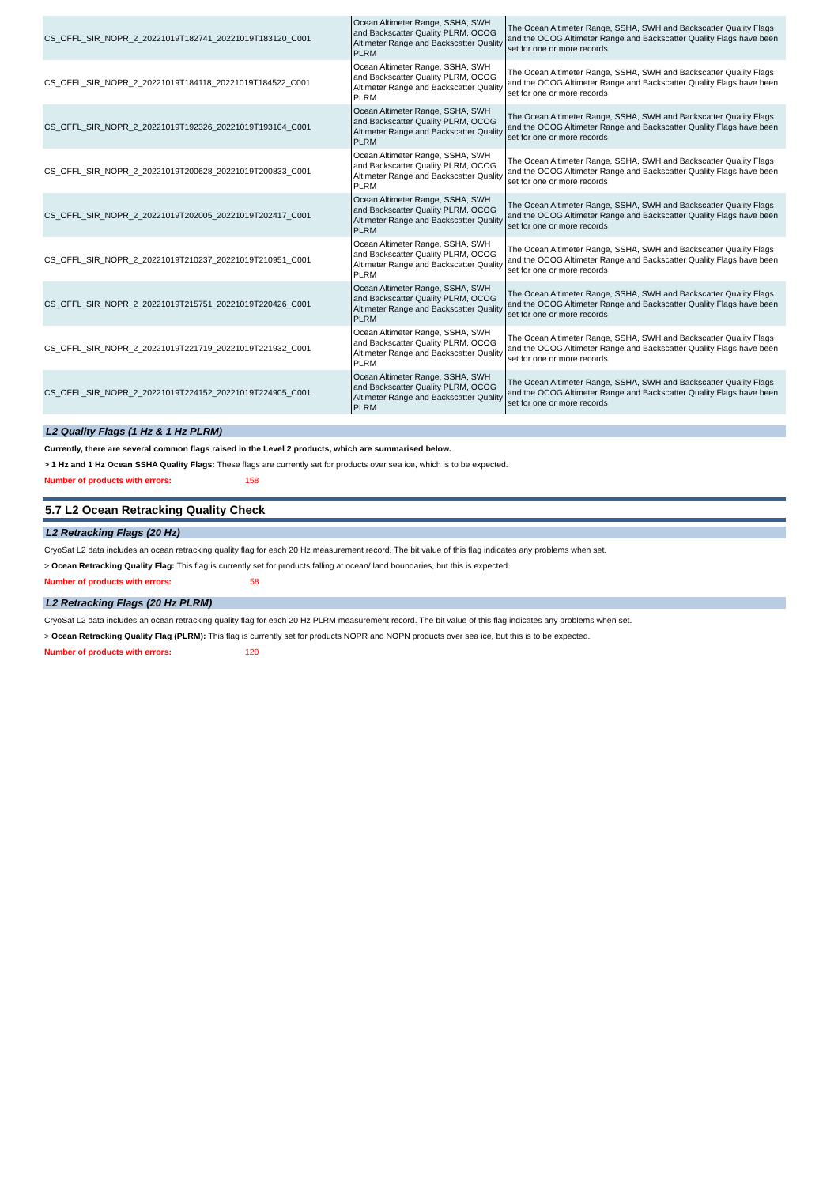| CS_OFFL_SIR_NOPR_2_20221019T182741_20221019T183120_C001 | Ocean Altimeter Range, SSHA, SWH and Backscatter Quality PLRM, OCOG Altimeter Range and Backscatter Quality PLRM | The Ocean Altimeter Range, SSHA, SWH and Backscatter Quality Flags and the OCOG Altimeter Range and Backscatter Quality Flags have been set for one or more records |
| CS_OFFL_SIR_NOPR_2_20221019T184118_20221019T184522_C001 | Ocean Altimeter Range, SSHA, SWH and Backscatter Quality PLRM, OCOG Altimeter Range and Backscatter Quality PLRM | The Ocean Altimeter Range, SSHA, SWH and Backscatter Quality Flags and the OCOG Altimeter Range and Backscatter Quality Flags have been set for one or more records |
| CS_OFFL_SIR_NOPR_2_20221019T192326_20221019T193104_C001 | Ocean Altimeter Range, SSHA, SWH and Backscatter Quality PLRM, OCOG Altimeter Range and Backscatter Quality PLRM | The Ocean Altimeter Range, SSHA, SWH and Backscatter Quality Flags and the OCOG Altimeter Range and Backscatter Quality Flags have been set for one or more records |
| CS_OFFL_SIR_NOPR_2_20221019T200628_20221019T200833_C001 | Ocean Altimeter Range, SSHA, SWH and Backscatter Quality PLRM, OCOG Altimeter Range and Backscatter Quality PLRM | The Ocean Altimeter Range, SSHA, SWH and Backscatter Quality Flags and the OCOG Altimeter Range and Backscatter Quality Flags have been set for one or more records |
| CS_OFFL_SIR_NOPR_2_20221019T202005_20221019T202417_C001 | Ocean Altimeter Range, SSHA, SWH and Backscatter Quality PLRM, OCOG Altimeter Range and Backscatter Quality PLRM | The Ocean Altimeter Range, SSHA, SWH and Backscatter Quality Flags and the OCOG Altimeter Range and Backscatter Quality Flags have been set for one or more records |
| CS_OFFL_SIR_NOPR_2_20221019T210237_20221019T210951_C001 | Ocean Altimeter Range, SSHA, SWH and Backscatter Quality PLRM, OCOG Altimeter Range and Backscatter Quality PLRM | The Ocean Altimeter Range, SSHA, SWH and Backscatter Quality Flags and the OCOG Altimeter Range and Backscatter Quality Flags have been set for one or more records |
| CS_OFFL_SIR_NOPR_2_20221019T215751_20221019T220426_C001 | Ocean Altimeter Range, SSHA, SWH and Backscatter Quality PLRM, OCOG Altimeter Range and Backscatter Quality PLRM | The Ocean Altimeter Range, SSHA, SWH and Backscatter Quality Flags and the OCOG Altimeter Range and Backscatter Quality Flags have been set for one or more records |
| CS_OFFL_SIR_NOPR_2_20221019T221719_20221019T221932_C001 | Ocean Altimeter Range, SSHA, SWH and Backscatter Quality PLRM, OCOG Altimeter Range and Backscatter Quality PLRM | The Ocean Altimeter Range, SSHA, SWH and Backscatter Quality Flags and the OCOG Altimeter Range and Backscatter Quality Flags have been set for one or more records |
| CS_OFFL_SIR_NOPR_2_20221019T224152_20221019T224905_C001 | Ocean Altimeter Range, SSHA, SWH and Backscatter Quality PLRM, OCOG Altimeter Range and Backscatter Quality PLRM | The Ocean Altimeter Range, SSHA, SWH and Backscatter Quality Flags and the OCOG Altimeter Range and Backscatter Quality Flags have been set for one or more records |
L2 Quality Flags (1 Hz & 1 Hz PLRM)
Currently, there are several common flags raised in the Level 2 products, which are summarised below.
> 1 Hz and 1 Hz Ocean SSHA Quality Flags: These flags are currently set for products over sea ice, which is to be expected.
Number of products with errors: 158
5.7 L2 Ocean Retracking Quality Check
L2 Retracking Flags (20 Hz)
CryoSat L2 data includes an ocean retracking quality flag for each 20 Hz measurement record. The bit value of this flag indicates any problems when set.
> Ocean Retracking Quality Flag: This flag is currently set for products falling at ocean/ land boundaries, but this is expected.
Number of products with errors: 58
L2 Retracking Flags (20 Hz PLRM)
CryoSat L2 data includes an ocean retracking quality flag for each 20 Hz PLRM measurement record. The bit value of this flag indicates any problems when set.
> Ocean Retracking Quality Flag (PLRM): This flag is currently set for products NOPR and NOPN products over sea ice, but this is to be expected.
Number of products with errors: 120